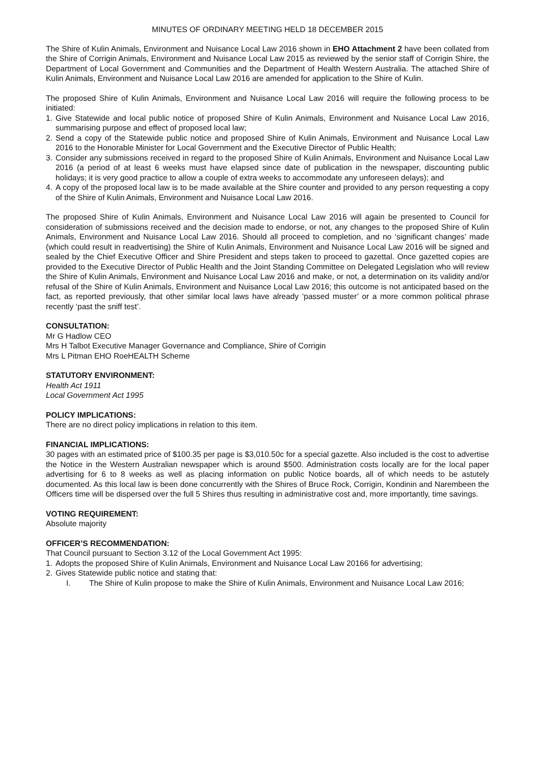MINUTES OF ORDINARY MEETING HELD 18 DECEMBER 2015
The Shire of Kulin Animals, Environment and Nuisance Local Law 2016 shown in EHO Attachment 2 have been collated from the Shire of Corrigin Animals, Environment and Nuisance Local Law 2015 as reviewed by the senior staff of Corrigin Shire, the Department of Local Government and Communities and the Department of Health Western Australia. The attached Shire of Kulin Animals, Environment and Nuisance Local Law 2016 are amended for application to the Shire of Kulin.
The proposed Shire of Kulin Animals, Environment and Nuisance Local Law 2016 will require the following process to be initiated:
1. Give Statewide and local public notice of proposed Shire of Kulin Animals, Environment and Nuisance Local Law 2016, summarising purpose and effect of proposed local law;
2. Send a copy of the Statewide public notice and proposed Shire of Kulin Animals, Environment and Nuisance Local Law 2016 to the Honorable Minister for Local Government and the Executive Director of Public Health;
3. Consider any submissions received in regard to the proposed Shire of Kulin Animals, Environment and Nuisance Local Law 2016 (a period of at least 6 weeks must have elapsed since date of publication in the newspaper, discounting public holidays; it is very good practice to allow a couple of extra weeks to accommodate any unforeseen delays); and
4. A copy of the proposed local law is to be made available at the Shire counter and provided to any person requesting a copy of the Shire of Kulin Animals, Environment and Nuisance Local Law 2016.
The proposed Shire of Kulin Animals, Environment and Nuisance Local Law 2016 will again be presented to Council for consideration of submissions received and the decision made to endorse, or not, any changes to the proposed Shire of Kulin Animals, Environment and Nuisance Local Law 2016. Should all proceed to completion, and no ‘significant changes’ made (which could result in readvertising) the Shire of Kulin Animals, Environment and Nuisance Local Law 2016 will be signed and sealed by the Chief Executive Officer and Shire President and steps taken to proceed to gazettal. Once gazetted copies are provided to the Executive Director of Public Health and the Joint Standing Committee on Delegated Legislation who will review the Shire of Kulin Animals, Environment and Nuisance Local Law 2016 and make, or not, a determination on its validity and/or refusal of the Shire of Kulin Animals, Environment and Nuisance Local Law 2016; this outcome is not anticipated based on the fact, as reported previously, that other similar local laws have already ‘passed muster’ or a more common political phrase recently ‘past the sniff test’.
CONSULTATION:
Mr G Hadlow CEO
Mrs H Talbot Executive Manager Governance and Compliance, Shire of Corrigin
Mrs L Pitman EHO RoeHEALTH Scheme
STATUTORY ENVIRONMENT:
Health Act 1911
Local Government Act 1995
POLICY IMPLICATIONS:
There are no direct policy implications in relation to this item.
FINANCIAL IMPLICATIONS:
30 pages with an estimated price of $100.35 per page is $3,010.50c for a special gazette. Also included is the cost to advertise the Notice in the Western Australian newspaper which is around $500. Administration costs locally are for the local paper advertising for 6 to 8 weeks as well as placing information on public Notice boards, all of which needs to be astutely documented. As this local law is been done concurrently with the Shires of Bruce Rock, Corrigin, Kondinin and Narembeen the Officers time will be dispersed over the full 5 Shires thus resulting in administrative cost and, more importantly, time savings.
VOTING REQUIREMENT:
Absolute majority
OFFICER’S RECOMMENDATION:
That Council pursuant to Section 3.12 of the Local Government Act 1995:
1. Adopts the proposed Shire of Kulin Animals, Environment and Nuisance Local Law 20166 for advertising;
2. Gives Statewide public notice and stating that:
I. The Shire of Kulin propose to make the Shire of Kulin Animals, Environment and Nuisance Local Law 2016;